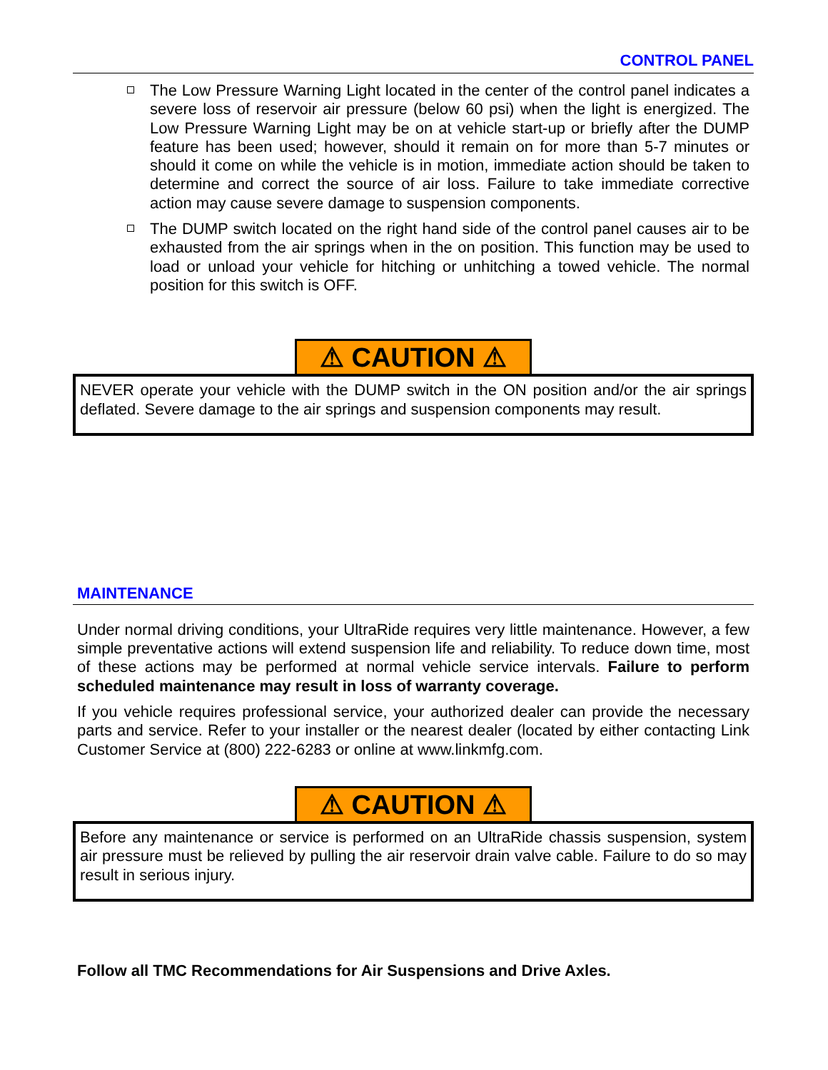CONTROL PANEL
The Low Pressure Warning Light located in the center of the control panel indicates a severe loss of reservoir air pressure (below 60 psi) when the light is energized. The Low Pressure Warning Light may be on at vehicle start-up or briefly after the DUMP feature has been used; however, should it remain on for more than 5-7 minutes or should it come on while the vehicle is in motion, immediate action should be taken to determine and correct the source of air loss. Failure to take immediate corrective action may cause severe damage to suspension components.
The DUMP switch located on the right hand side of the control panel causes air to be exhausted from the air springs when in the on position. This function may be used to load or unload your vehicle for hitching or unhitching a towed vehicle. The normal position for this switch is OFF.
⚠ CAUTION ⚠
NEVER operate your vehicle with the DUMP switch in the ON position and/or the air springs deflated. Severe damage to the air springs and suspension components may result.
MAINTENANCE
Under normal driving conditions, your UltraRide requires very little maintenance. However, a few simple preventative actions will extend suspension life and reliability. To reduce down time, most of these actions may be performed at normal vehicle service intervals. Failure to perform scheduled maintenance may result in loss of warranty coverage.
If you vehicle requires professional service, your authorized dealer can provide the necessary parts and service. Refer to your installer or the nearest dealer (located by either contacting Link Customer Service at (800) 222-6283 or online at www.linkmfg.com.
⚠ CAUTION ⚠
Before any maintenance or service is performed on an UltraRide chassis suspension, system air pressure must be relieved by pulling the air reservoir drain valve cable. Failure to do so may result in serious injury.
Follow all TMC Recommendations for Air Suspensions and Drive Axles.